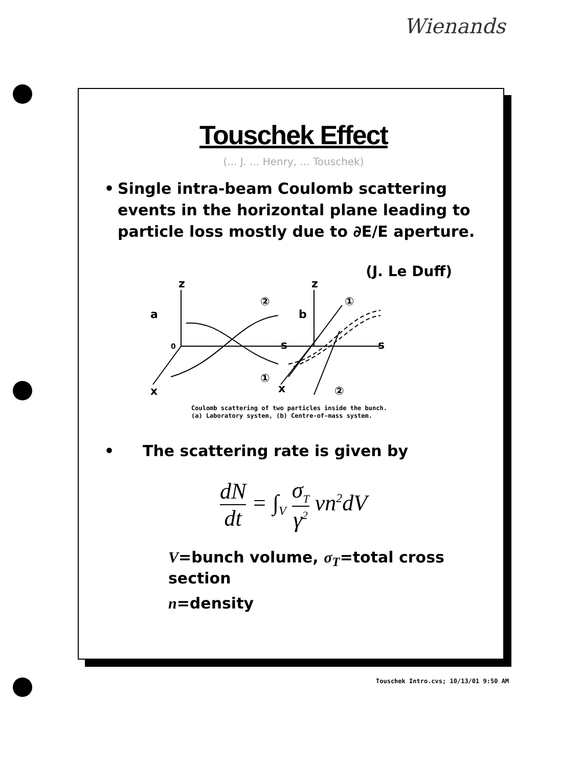Wienands
Touschek Effect
(... J. ... Henry, ... Touschek)
• Single intra-beam Coulomb scattering events in the horizontal plane leading to particle loss mostly due to ∂E/E aperture.
(J. Le Duff)
a
b
z
z
s
s
0
x
x
②
①
①
②
Coulomb scattering of two particles inside the bunch.
(a) Laboratory system, (b) Centre-of-mass system.
• The scattering rate is given by
dN dt = ∫<sub>V</sub> σ<sub>T</sub> γ<sup>2</sup> vn<sup>2</sup>dV
V=bunch volume, σ<sub>T</sub>=total cross section
n=density
Touschek Intro.cvs; 10/13/01 9:50 AM